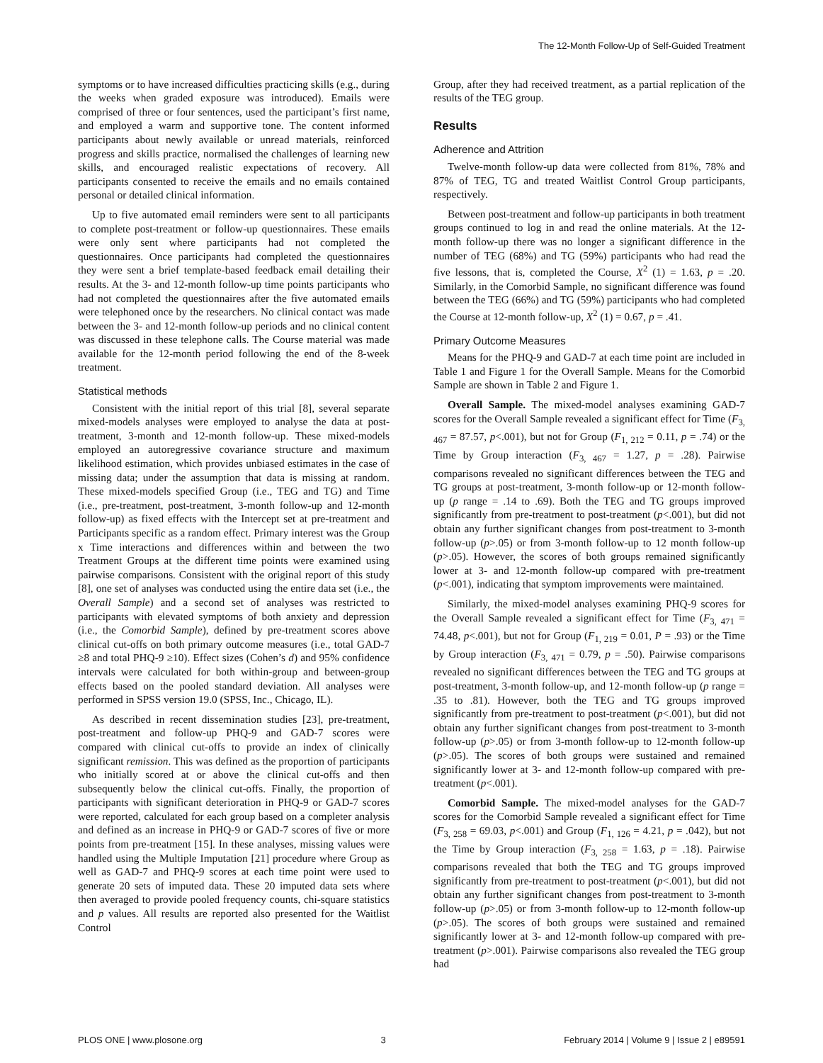The 12-Month Follow-Up of Self-Guided Treatment
symptoms or to have increased difficulties practicing skills (e.g., during the weeks when graded exposure was introduced). Emails were comprised of three or four sentences, used the participant’s first name, and employed a warm and supportive tone. The content informed participants about newly available or unread materials, reinforced progress and skills practice, normalised the challenges of learning new skills, and encouraged realistic expectations of recovery. All participants consented to receive the emails and no emails contained personal or detailed clinical information.
Up to five automated email reminders were sent to all participants to complete post-treatment or follow-up questionnaires. These emails were only sent where participants had not completed the questionnaires. Once participants had completed the questionnaires they were sent a brief template-based feedback email detailing their results. At the 3- and 12-month follow-up time points participants who had not completed the questionnaires after the five automated emails were telephoned once by the researchers. No clinical contact was made between the 3- and 12-month follow-up periods and no clinical content was discussed in these telephone calls. The Course material was made available for the 12-month period following the end of the 8-week treatment.
Statistical methods
Consistent with the initial report of this trial [8], several separate mixed-models analyses were employed to analyse the data at post-treatment, 3-month and 12-month follow-up. These mixed-models employed an autoregressive covariance structure and maximum likelihood estimation, which provides unbiased estimates in the case of missing data; under the assumption that data is missing at random. These mixed-models specified Group (i.e., TEG and TG) and Time (i.e., pre-treatment, post-treatment, 3-month follow-up and 12-month follow-up) as fixed effects with the Intercept set at pre-treatment and Participants specific as a random effect. Primary interest was the Group x Time interactions and differences within and between the two Treatment Groups at the different time points were examined using pairwise comparisons. Consistent with the original report of this study [8], one set of analyses was conducted using the entire data set (i.e., the Overall Sample) and a second set of analyses was restricted to participants with elevated symptoms of both anxiety and depression (i.e., the Comorbid Sample), defined by pre-treatment scores above clinical cut-offs on both primary outcome measures (i.e., total GAD-7 ≥8 and total PHQ-9 ≥10). Effect sizes (Cohen’s d) and 95% confidence intervals were calculated for both within-group and between-group effects based on the pooled standard deviation. All analyses were performed in SPSS version 19.0 (SPSS, Inc., Chicago, IL).
As described in recent dissemination studies [23], pre-treatment, post-treatment and follow-up PHQ-9 and GAD-7 scores were compared with clinical cut-offs to provide an index of clinically significant remission. This was defined as the proportion of participants who initially scored at or above the clinical cut-offs and then subsequently below the clinical cut-offs. Finally, the proportion of participants with significant deterioration in PHQ-9 or GAD-7 scores were reported, calculated for each group based on a completer analysis and defined as an increase in PHQ-9 or GAD-7 scores of five or more points from pre-treatment [15]. In these analyses, missing values were handled using the Multiple Imputation [21] procedure where Group as well as GAD-7 and PHQ-9 scores at each time point were used to generate 20 sets of imputed data. These 20 imputed data sets where then averaged to provide pooled frequency counts, chi-square statistics and p values. All results are reported also presented for the Waitlist Control
Group, after they had received treatment, as a partial replication of the results of the TEG group.
Results
Adherence and Attrition
Twelve-month follow-up data were collected from 81%, 78% and 87% of TEG, TG and treated Waitlist Control Group participants, respectively.
Between post-treatment and follow-up participants in both treatment groups continued to log in and read the online materials. At the 12-month follow-up there was no longer a significant difference in the number of TEG (68%) and TG (59%) participants who had read the five lessons, that is, completed the Course, X<sup>2</sup> (1) = 1.63, p = .20. Similarly, in the Comorbid Sample, no significant difference was found between the TEG (66%) and TG (59%) participants who had completed the Course at 12-month follow-up, X<sup>2</sup> (1) = 0.67, p = .41.
Primary Outcome Measures
Means for the PHQ-9 and GAD-7 at each time point are included in Table 1 and Figure 1 for the Overall Sample. Means for the Comorbid Sample are shown in Table 2 and Figure 1.
Overall Sample. The mixed-model analyses examining GAD-7 scores for the Overall Sample revealed a significant effect for Time (F<sub>3, 467</sub> = 87.57, p<.001), but not for Group (F<sub>1, 212</sub> = 0.11, p = .74) or the Time by Group interaction (F<sub>3, 467</sub> = 1.27, p = .28). Pairwise comparisons revealed no significant differences between the TEG and TG groups at post-treatment, 3-month follow-up or 12-month follow-up (p range = .14 to .69). Both the TEG and TG groups improved significantly from pre-treatment to post-treatment (p<.001), but did not obtain any further significant changes from post-treatment to 3-month follow-up (p>.05) or from 3-month follow-up to 12 month follow-up (p>.05). However, the scores of both groups remained significantly lower at 3- and 12-month follow-up compared with pre-treatment (p<.001), indicating that symptom improvements were maintained.
Similarly, the mixed-model analyses examining PHQ-9 scores for the Overall Sample revealed a significant effect for Time (F<sub>3, 471</sub> = 74.48, p<.001), but not for Group (F<sub>1, 219</sub> = 0.01, P = .93) or the Time by Group interaction (F<sub>3, 471</sub> = 0.79, p = .50). Pairwise comparisons revealed no significant differences between the TEG and TG groups at post-treatment, 3-month follow-up, and 12-month follow-up (p range = .35 to .81). However, both the TEG and TG groups improved significantly from pre-treatment to post-treatment (p<.001), but did not obtain any further significant changes from post-treatment to 3-month follow-up (p>.05) or from 3-month follow-up to 12-month follow-up (p>.05). The scores of both groups were sustained and remained significantly lower at 3- and 12-month follow-up compared with pre-treatment (p<.001).
Comorbid Sample. The mixed-model analyses for the GAD-7 scores for the Comorbid Sample revealed a significant effect for Time (F<sub>3, 258</sub> = 69.03, p<.001) and Group (F<sub>1, 126</sub> = 4.21, p = .042), but not the Time by Group interaction (F<sub>3, 258</sub> = 1.63, p = .18). Pairwise comparisons revealed that both the TEG and TG groups improved significantly from pre-treatment to post-treatment (p<.001), but did not obtain any further significant changes from post-treatment to 3-month follow-up (p>.05) or from 3-month follow-up to 12-month follow-up (p>.05). The scores of both groups were sustained and remained significantly lower at 3- and 12-month follow-up compared with pre-treatment (p>.001). Pairwise comparisons also revealed the TEG group had
PLOS ONE | www.plosone.org 3 February 2014 | Volume 9 | Issue 2 | e89591